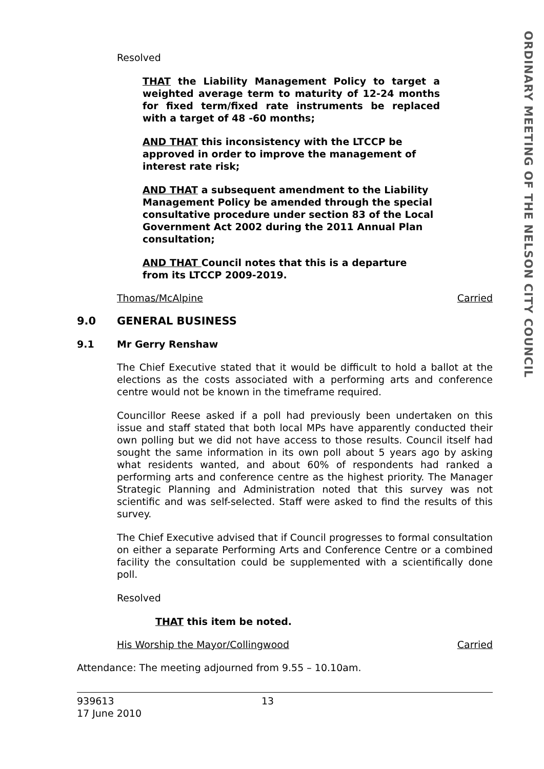ORDINARY MEETING OF THE NELSON CITY COUNCIL
Resolved
THAT the Liability Management Policy to target a weighted average term to maturity of 12-24 months for fixed term/fixed rate instruments be replaced with a target of 48 -60 months;
AND THAT this inconsistency with the LTCCP be approved in order to improve the management of interest rate risk;
AND THAT a subsequent amendment to the Liability Management Policy be amended through the special consultative procedure under section 83 of the Local Government Act 2002 during the 2011 Annual Plan consultation;
AND THAT Council notes that this is a departure from its LTCCP 2009-2019.
Thomas/McAlpine Carried
9.0 GENERAL BUSINESS
9.1 Mr Gerry Renshaw
The Chief Executive stated that it would be difficult to hold a ballot at the elections as the costs associated with a performing arts and conference centre would not be known in the timeframe required.
Councillor Reese asked if a poll had previously been undertaken on this issue and staff stated that both local MPs have apparently conducted their own polling but we did not have access to those results. Council itself had sought the same information in its own poll about 5 years ago by asking what residents wanted, and about 60% of respondents had ranked a performing arts and conference centre as the highest priority. The Manager Strategic Planning and Administration noted that this survey was not scientific and was self-selected. Staff were asked to find the results of this survey.
The Chief Executive advised that if Council progresses to formal consultation on either a separate Performing Arts and Conference Centre or a combined facility the consultation could be supplemented with a scientifically done poll.
Resolved
THAT this item be noted.
His Worship the Mayor/Collingwood Carried
Attendance: The meeting adjourned from 9.55 – 10.10am.
939613
17 June 2010
13